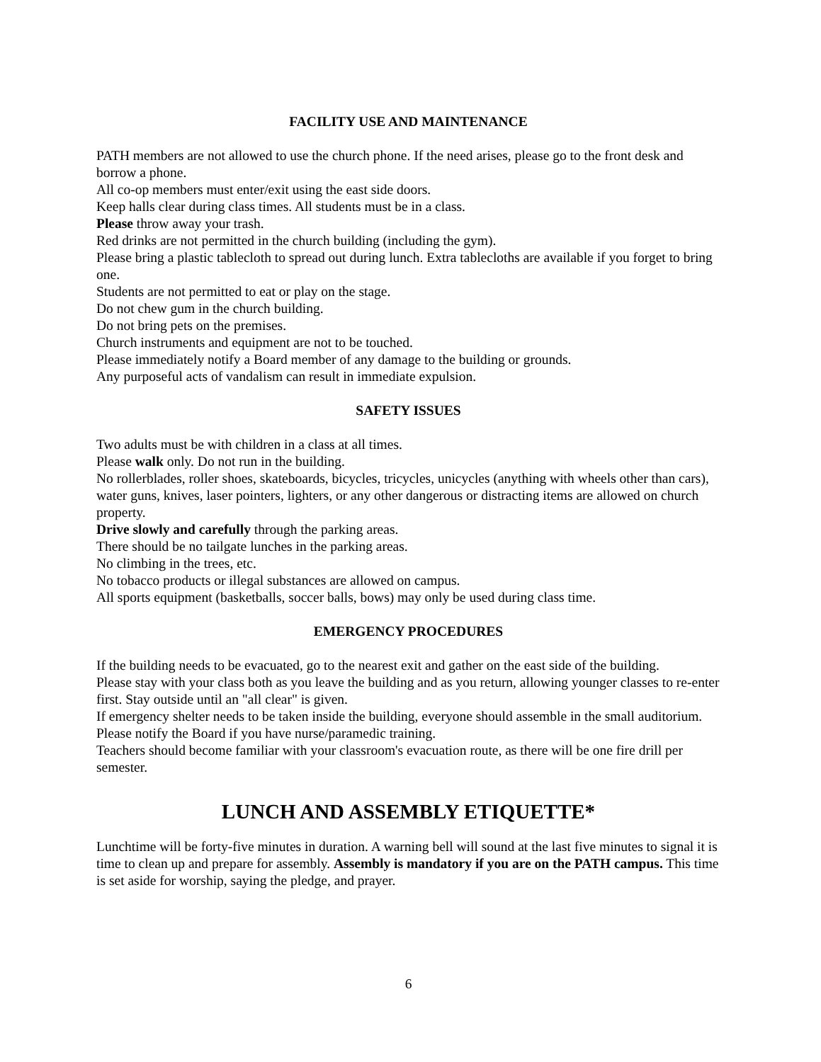FACILITY USE AND MAINTENANCE
PATH members are not allowed to use the church phone. If the need arises, please go to the front desk and borrow a phone.
All co-op members must enter/exit using the east side doors.
Keep halls clear during class times. All students must be in a class.
Please throw away your trash.
Red drinks are not permitted in the church building (including the gym).
Please bring a plastic tablecloth to spread out during lunch. Extra tablecloths are available if you forget to bring one.
Students are not permitted to eat or play on the stage.
Do not chew gum in the church building.
Do not bring pets on the premises.
Church instruments and equipment are not to be touched.
Please immediately notify a Board member of any damage to the building or grounds.
Any purposeful acts of vandalism can result in immediate expulsion.
SAFETY ISSUES
Two adults must be with children in a class at all times.
Please walk only. Do not run in the building.
No rollerblades, roller shoes, skateboards, bicycles, tricycles, unicycles (anything with wheels other than cars), water guns, knives, laser pointers, lighters, or any other dangerous or distracting items are allowed on church property.
Drive slowly and carefully through the parking areas.
There should be no tailgate lunches in the parking areas.
No climbing in the trees, etc.
No tobacco products or illegal substances are allowed on campus.
All sports equipment (basketballs, soccer balls, bows) may only be used during class time.
EMERGENCY PROCEDURES
If the building needs to be evacuated, go to the nearest exit and gather on the east side of the building.
Please stay with your class both as you leave the building and as you return, allowing younger classes to re-enter first. Stay outside until an "all clear" is given.
If emergency shelter needs to be taken inside the building, everyone should assemble in the small auditorium.
Please notify the Board if you have nurse/paramedic training.
Teachers should become familiar with your classroom's evacuation route, as there will be one fire drill per semester.
LUNCH AND ASSEMBLY ETIQUETTE*
Lunchtime will be forty-five minutes in duration. A warning bell will sound at the last five minutes to signal it is time to clean up and prepare for assembly. Assembly is mandatory if you are on the PATH campus. This time is set aside for worship, saying the pledge, and prayer.
6